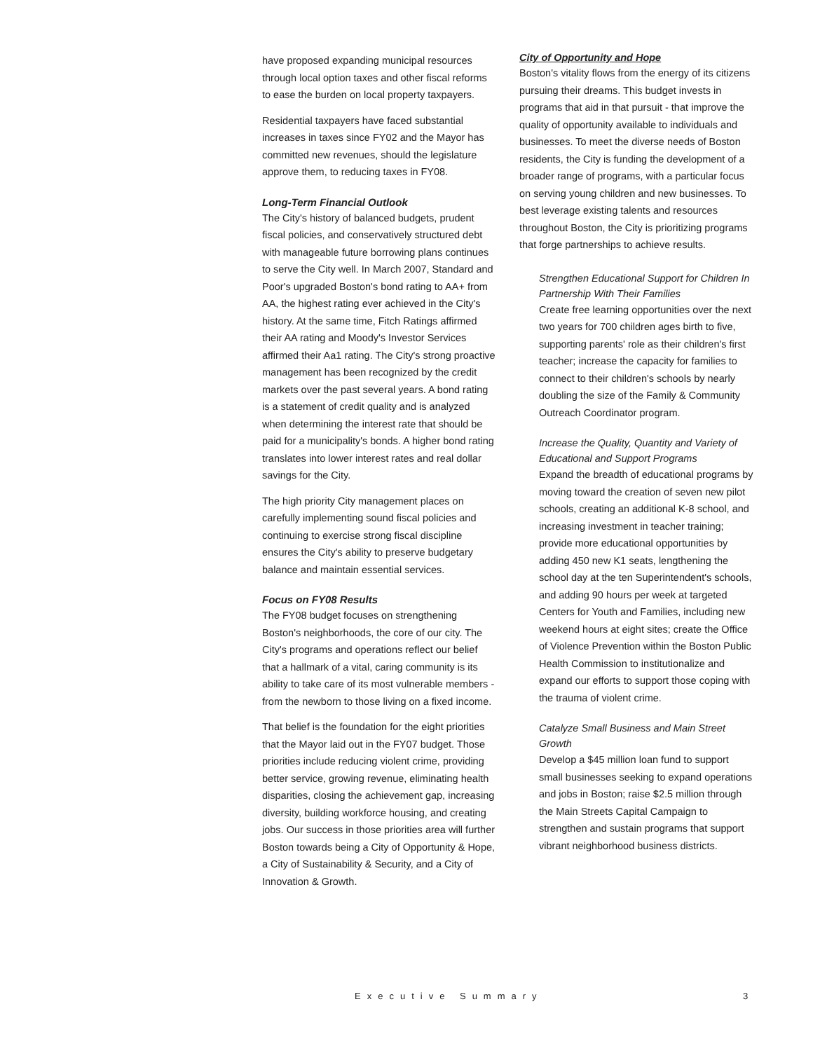have proposed expanding municipal resources through local option taxes and other fiscal reforms to ease the burden on local property taxpayers.
Residential taxpayers have faced substantial increases in taxes since FY02 and the Mayor has committed new revenues, should the legislature approve them, to reducing taxes in FY08.
Long-Term Financial Outlook
The City's history of balanced budgets, prudent fiscal policies, and conservatively structured debt with manageable future borrowing plans continues to serve the City well. In March 2007, Standard and Poor's upgraded Boston's bond rating to AA+ from AA, the highest rating ever achieved in the City's history. At the same time, Fitch Ratings affirmed their AA rating and Moody's Investor Services affirmed their Aa1 rating. The City's strong proactive management has been recognized by the credit markets over the past several years. A bond rating is a statement of credit quality and is analyzed when determining the interest rate that should be paid for a municipality's bonds. A higher bond rating translates into lower interest rates and real dollar savings for the City.
The high priority City management places on carefully implementing sound fiscal policies and continuing to exercise strong fiscal discipline ensures the City's ability to preserve budgetary balance and maintain essential services.
Focus on FY08 Results
The FY08 budget focuses on strengthening Boston's neighborhoods, the core of our city. The City's programs and operations reflect our belief that a hallmark of a vital, caring community is its ability to take care of its most vulnerable members - from the newborn to those living on a fixed income.
That belief is the foundation for the eight priorities that the Mayor laid out in the FY07 budget. Those priorities include reducing violent crime, providing better service, growing revenue, eliminating health disparities, closing the achievement gap, increasing diversity, building workforce housing, and creating jobs. Our success in those priorities area will further Boston towards being a City of Opportunity & Hope, a City of Sustainability & Security, and a City of Innovation & Growth.
City of Opportunity and Hope
Boston's vitality flows from the energy of its citizens pursuing their dreams. This budget invests in programs that aid in that pursuit - that improve the quality of opportunity available to individuals and businesses. To meet the diverse needs of Boston residents, the City is funding the development of a broader range of programs, with a particular focus on serving young children and new businesses. To best leverage existing talents and resources throughout Boston, the City is prioritizing programs that forge partnerships to achieve results.
Strengthen Educational Support for Children In Partnership With Their Families
Create free learning opportunities over the next two years for 700 children ages birth to five, supporting parents' role as their children's first teacher; increase the capacity for families to connect to their children's schools by nearly doubling the size of the Family & Community Outreach Coordinator program.
Increase the Quality, Quantity and Variety of Educational and Support Programs
Expand the breadth of educational programs by moving toward the creation of seven new pilot schools, creating an additional K-8 school, and increasing investment in teacher training; provide more educational opportunities by adding 450 new K1 seats, lengthening the school day at the ten Superintendent's schools, and adding 90 hours per week at targeted Centers for Youth and Families, including new weekend hours at eight sites; create the Office of Violence Prevention within the Boston Public Health Commission to institutionalize and expand our efforts to support those coping with the trauma of violent crime.
Catalyze Small Business and Main Street Growth
Develop a $45 million loan fund to support small businesses seeking to expand operations and jobs in Boston; raise $2.5 million through the Main Streets Capital Campaign to strengthen and sustain programs that support vibrant neighborhood business districts.
Executive Summary 3